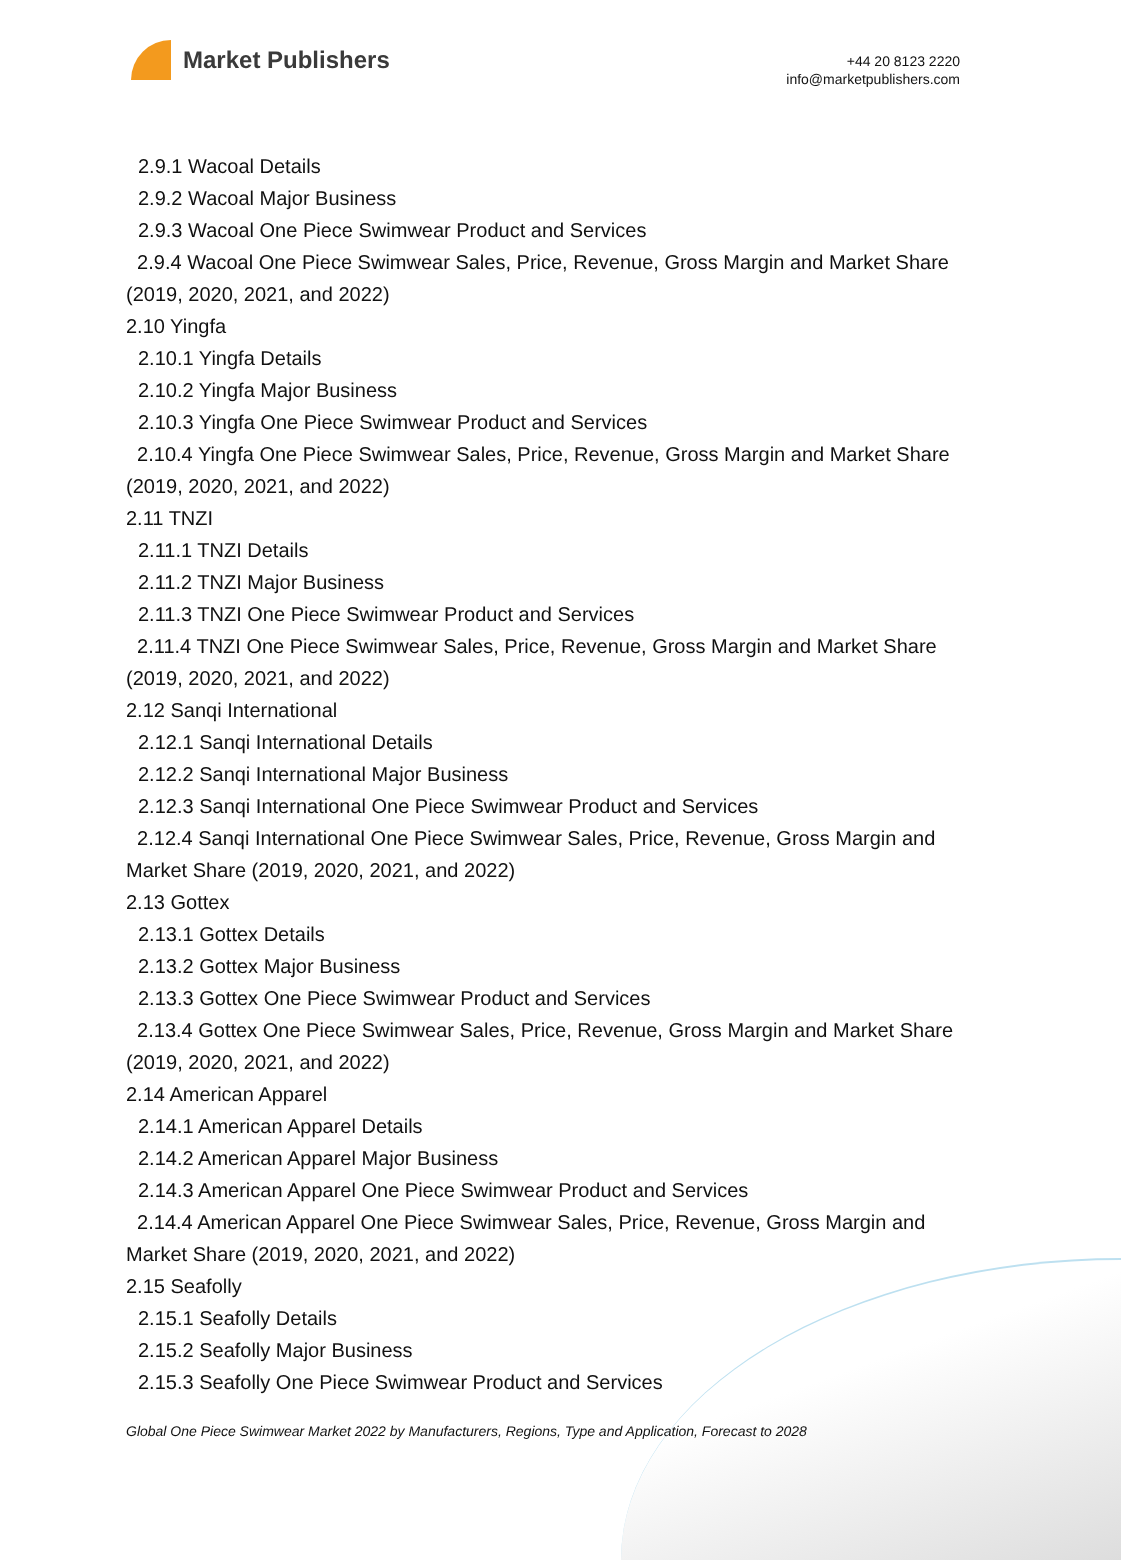Market Publishers
+44 20 8123 2220
info@marketpublishers.com
2.9.1 Wacoal Details
2.9.2 Wacoal Major Business
2.9.3 Wacoal One Piece Swimwear Product and Services
2.9.4 Wacoal One Piece Swimwear Sales, Price, Revenue, Gross Margin and Market Share (2019, 2020, 2021, and 2022)
2.10 Yingfa
2.10.1 Yingfa Details
2.10.2 Yingfa Major Business
2.10.3 Yingfa One Piece Swimwear Product and Services
2.10.4 Yingfa One Piece Swimwear Sales, Price, Revenue, Gross Margin and Market Share (2019, 2020, 2021, and 2022)
2.11 TNZI
2.11.1 TNZI Details
2.11.2 TNZI Major Business
2.11.3 TNZI One Piece Swimwear Product and Services
2.11.4 TNZI One Piece Swimwear Sales, Price, Revenue, Gross Margin and Market Share (2019, 2020, 2021, and 2022)
2.12 Sanqi International
2.12.1 Sanqi International Details
2.12.2 Sanqi International Major Business
2.12.3 Sanqi International One Piece Swimwear Product and Services
2.12.4 Sanqi International One Piece Swimwear Sales, Price, Revenue, Gross Margin and Market Share (2019, 2020, 2021, and 2022)
2.13 Gottex
2.13.1 Gottex Details
2.13.2 Gottex Major Business
2.13.3 Gottex One Piece Swimwear Product and Services
2.13.4 Gottex One Piece Swimwear Sales, Price, Revenue, Gross Margin and Market Share (2019, 2020, 2021, and 2022)
2.14 American Apparel
2.14.1 American Apparel Details
2.14.2 American Apparel Major Business
2.14.3 American Apparel One Piece Swimwear Product and Services
2.14.4 American Apparel One Piece Swimwear Sales, Price, Revenue, Gross Margin and Market Share (2019, 2020, 2021, and 2022)
2.15 Seafolly
2.15.1 Seafolly Details
2.15.2 Seafolly Major Business
2.15.3 Seafolly One Piece Swimwear Product and Services
Global One Piece Swimwear Market 2022 by Manufacturers, Regions, Type and Application, Forecast to 2028